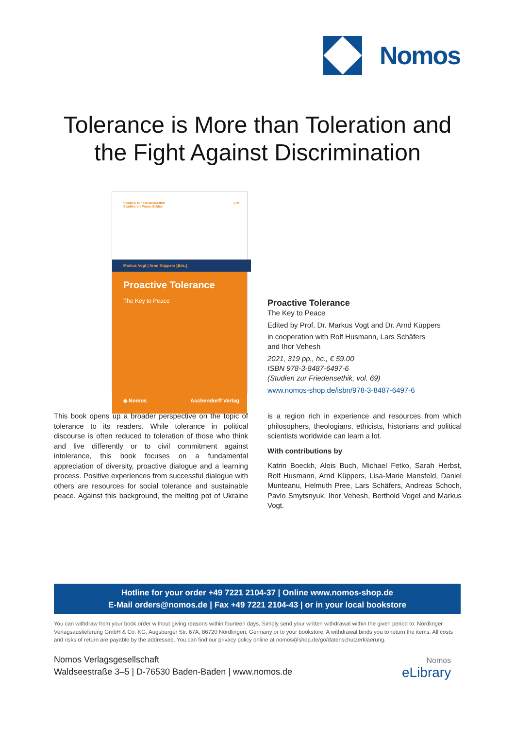Nomos
Tolerance is More than Toleration and
the Fight Against Discrimination
Studien zur Friedensethik
Studies on Peace Ethics
| 69
Markus Vogt | Arnd Küppers [Eds.]
Proactive Tolerance
The Key to Peace
◆ Nomos Aschendorff Verlag
Proactive Tolerance
The Key to Peace
Edited by Prof. Dr. Markus Vogt and Dr. Arnd Küppers
in cooperation with Rolf Husmann, Lars Schäfers
and Ihor Vehesh
2021, 319 pp., hc., € 59.00
ISBN 978-3-8487-6497-6
(Studien zur Friedensethik, vol. 69)
www.nomos-shop.de/isbn/978-3-8487-6497-6
This book opens up a broader perspective on the topic of tolerance to its readers. While tolerance in political discourse is often reduced to toleration of those who think and live differently or to civil commitment against intolerance, this book focuses on a fundamental appreciation of diversity, proactive dialogue and a learning process. Positive experiences from successful dialogue with others are resources for social tolerance and sustainable peace. Against this background, the melting pot of Ukraine is a region rich in experience and resources from which philosophers, theologians, ethicists, historians and political scientists worldwide can learn a lot.
With contributions by
Katrin Boeckh, Alois Buch, Michael Fetko, Sarah Herbst, Rolf Husmann, Arnd Küppers, Lisa-Marie Mansfeld, Daniel Munteanu, Helmuth Pree, Lars Schäfers, Andreas Schoch, Pavlo Smytsnyuk, Ihor Vehesh, Berthold Vogel and Markus Vogt.
Hotline for your order +49 7221 2104-37 | Online www.nomos-shop.de
E-Mail orders@nomos.de | Fax +49 7221 2104-43 | or in your local bookstore
You can withdraw from your book order without giving reasons within fourteen days. Simply send your written withdrawal within the given period to: Nördlinger Verlagsauslieferung GmbH & Co. KG, Augsburger Str. 67A, 86720 Nördlingen, Germany or to your bookstore. A withdrawal binds you to return the items. All costs and risks of return are payable by the addressee. You can find our privacy policy online at nomos@shop.de/go/datenschutzerklaerung.
Nomos Verlagsgesellschaft
Waldseestraße 3–5 | D-76530 Baden-Baden | www.nomos.de
Nomos
eLibrary